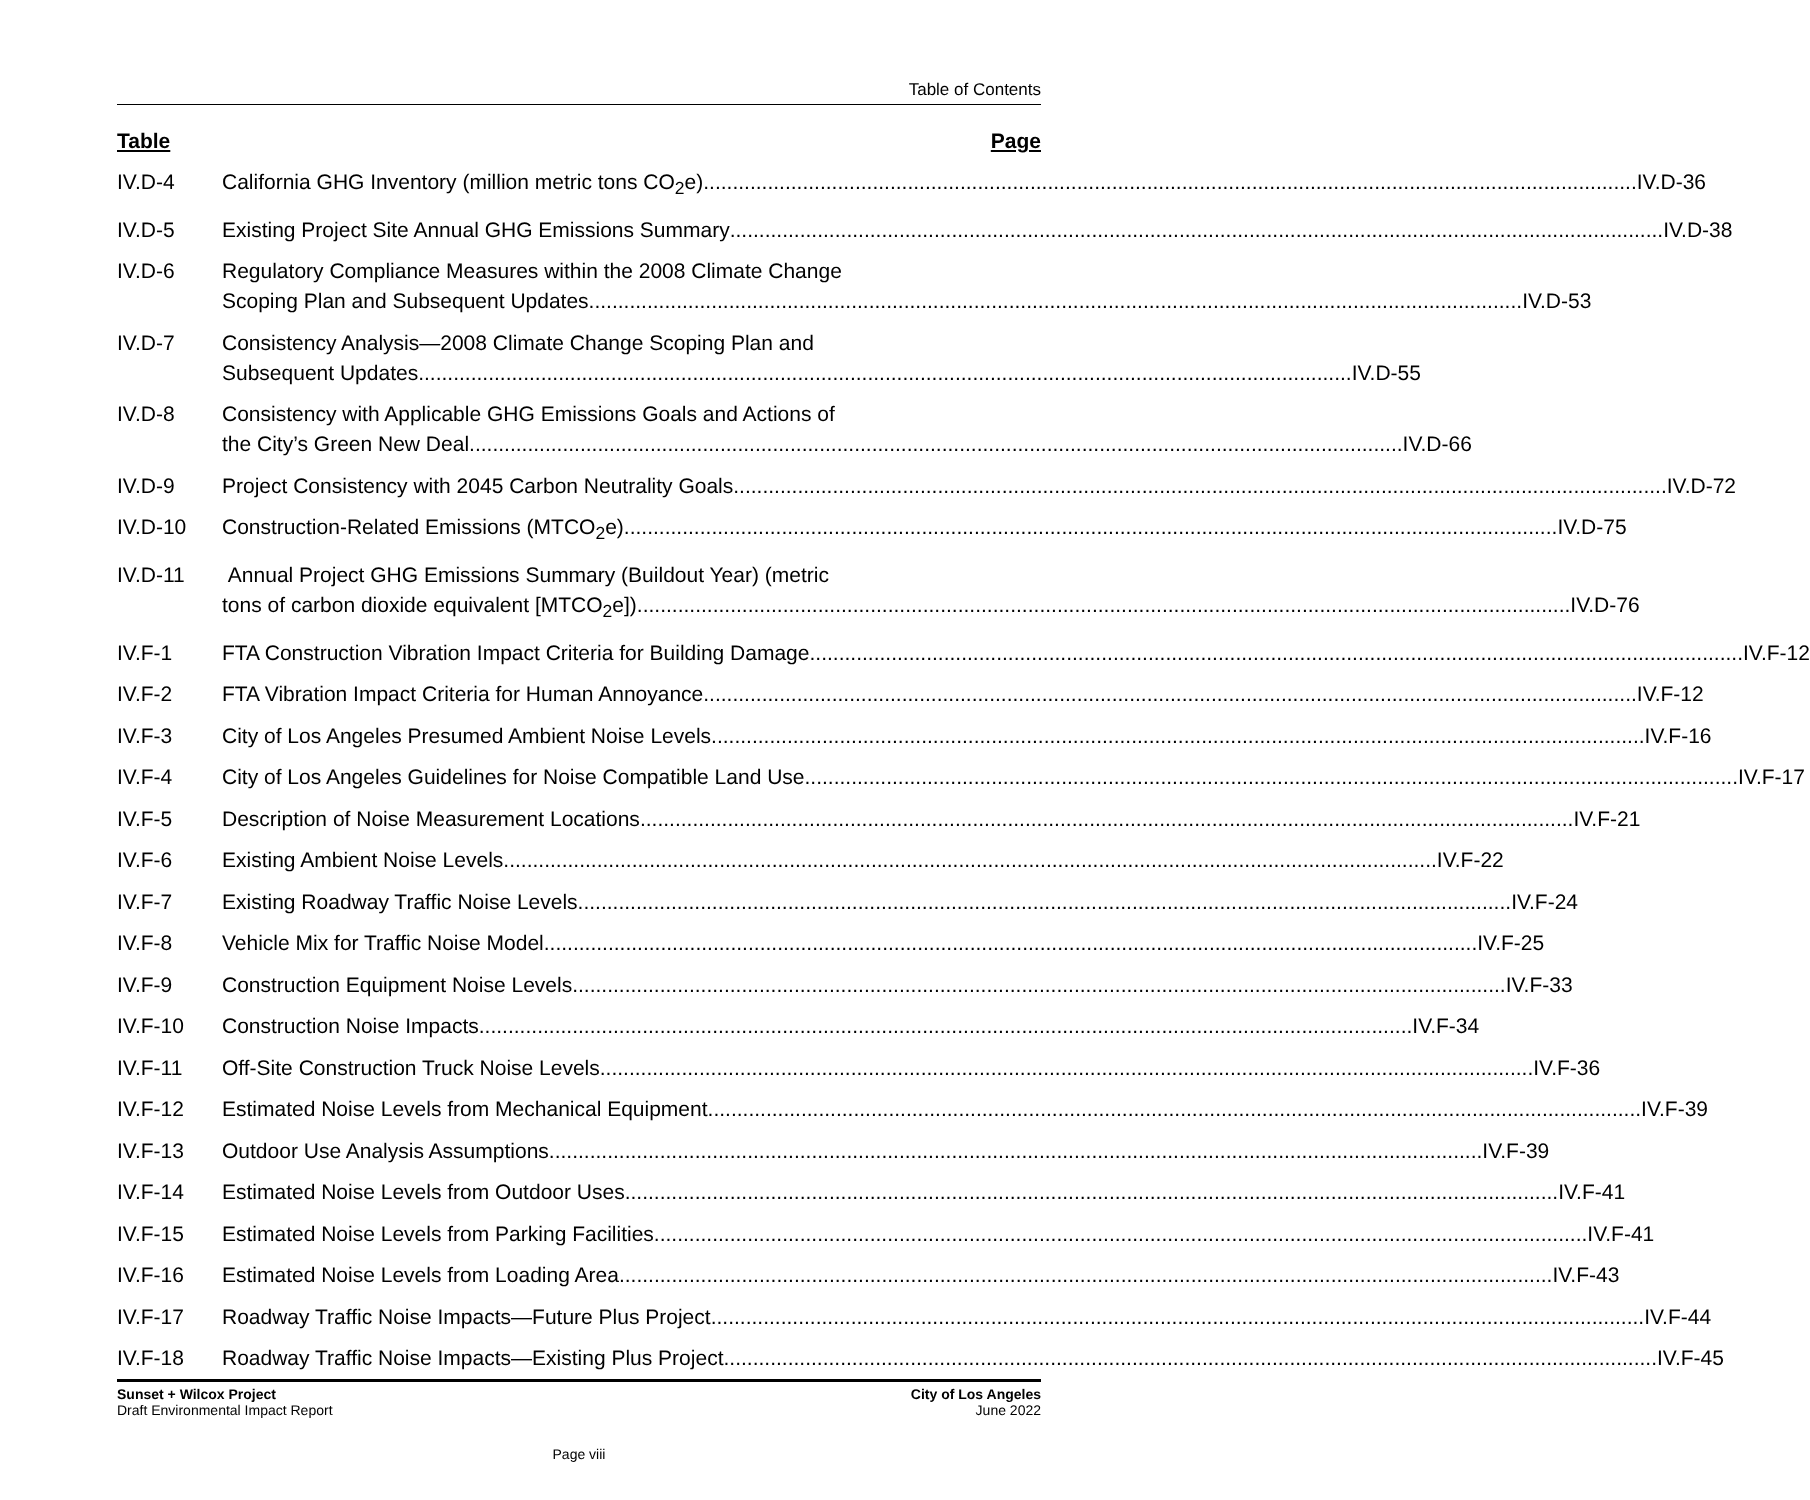Table of Contents
Table Page
IV.D-4 California GHG Inventory (million metric tons CO<sub>2</sub>e) IV.D-36
IV.D-5 Existing Project Site Annual GHG Emissions Summary IV.D-38
IV.D-6 Regulatory Compliance Measures within the 2008 Climate Change
Scoping Plan and Subsequent Updates IV.D-53
IV.D-7 Consistency Analysis—2008 Climate Change Scoping Plan and
Subsequent Updates IV.D-55
IV.D-8 Consistency with Applicable GHG Emissions Goals and Actions of
the City’s Green New Deal IV.D-66
IV.D-9 Project Consistency with 2045 Carbon Neutrality Goals IV.D-72
IV.D-10 Construction-Related Emissions (MTCO<sub>2</sub>e) IV.D-75
IV.D-11 Annual Project GHG Emissions Summary (Buildout Year) (metric
tons of carbon dioxide equivalent [MTCO<sub>2</sub>e]) IV.D-76
IV.F-1 FTA Construction Vibration Impact Criteria for Building Damage IV.F-12
IV.F-2 FTA Vibration Impact Criteria for Human Annoyance IV.F-12
IV.F-3 City of Los Angeles Presumed Ambient Noise Levels IV.F-16
IV.F-4 City of Los Angeles Guidelines for Noise Compatible Land Use IV.F-17
IV.F-5 Description of Noise Measurement Locations IV.F-21
IV.F-6 Existing Ambient Noise Levels IV.F-22
IV.F-7 Existing Roadway Traffic Noise Levels IV.F-24
IV.F-8 Vehicle Mix for Traffic Noise Model IV.F-25
IV.F-9 Construction Equipment Noise Levels IV.F-33
IV.F-10 Construction Noise Impacts IV.F-34
IV.F-11 Off-Site Construction Truck Noise Levels IV.F-36
IV.F-12 Estimated Noise Levels from Mechanical Equipment IV.F-39
IV.F-13 Outdoor Use Analysis Assumptions IV.F-39
IV.F-14 Estimated Noise Levels from Outdoor Uses IV.F-41
IV.F-15 Estimated Noise Levels from Parking Facilities IV.F-41
IV.F-16 Estimated Noise Levels from Loading Area IV.F-43
IV.F-17 Roadway Traffic Noise Impacts—Future Plus Project IV.F-44
IV.F-18 Roadway Traffic Noise Impacts—Existing Plus Project IV.F-45
Sunset + Wilcox Project
Draft Environmental Impact Report
City of Los Angeles
June 2022
Page viii